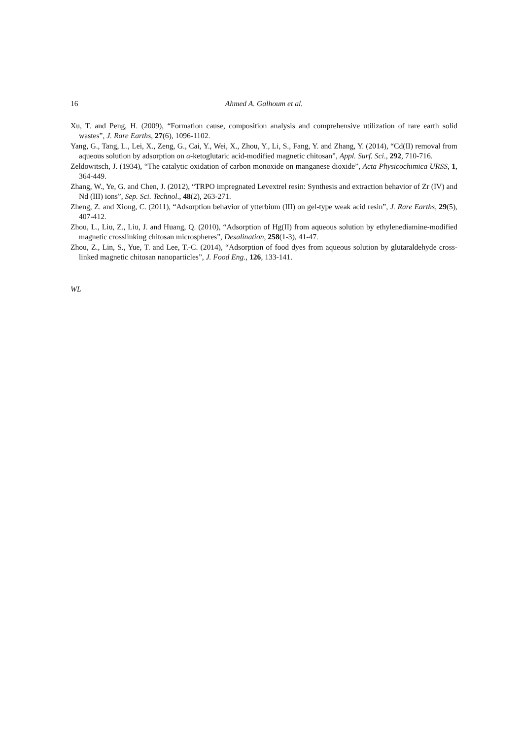16 Ahmed A. Galhoum et al.
Xu, T. and Peng, H. (2009), “Formation cause, composition analysis and comprehensive utilization of rare earth solid wastes”, J. Rare Earths, 27(6), 1096-1102.
Yang, G., Tang, L., Lei, X., Zeng, G., Cai, Y., Wei, X., Zhou, Y., Li, S., Fang, Y. and Zhang, Y. (2014), “Cd(II) removal from aqueous solution by adsorption on α-ketoglutaric acid-modified magnetic chitosan”, Appl. Surf. Sci., 292, 710-716.
Zeldowitsch, J. (1934), “The catalytic oxidation of carbon monoxide on manganese dioxide”, Acta Physicochimica URSS, 1, 364-449.
Zhang, W., Ye, G. and Chen, J. (2012), “TRPO impregnated Levextrel resin: Synthesis and extraction behavior of Zr (IV) and Nd (III) ions”, Sep. Sci. Technol., 48(2), 263-271.
Zheng, Z. and Xiong, C. (2011), “Adsorption behavior of ytterbium (III) on gel-type weak acid resin”, J. Rare Earths, 29(5), 407-412.
Zhou, L., Liu, Z., Liu, J. and Huang, Q. (2010), “Adsorption of Hg(II) from aqueous solution by ethylenediamine-modified magnetic crosslinking chitosan microspheres”, Desalination, 258(1-3), 41-47.
Zhou, Z., Lin, S., Yue, T. and Lee, T.-C. (2014), “Adsorption of food dyes from aqueous solution by glutaraldehyde cross-linked magnetic chitosan nanoparticles”, J. Food Eng., 126, 133-141.
WL